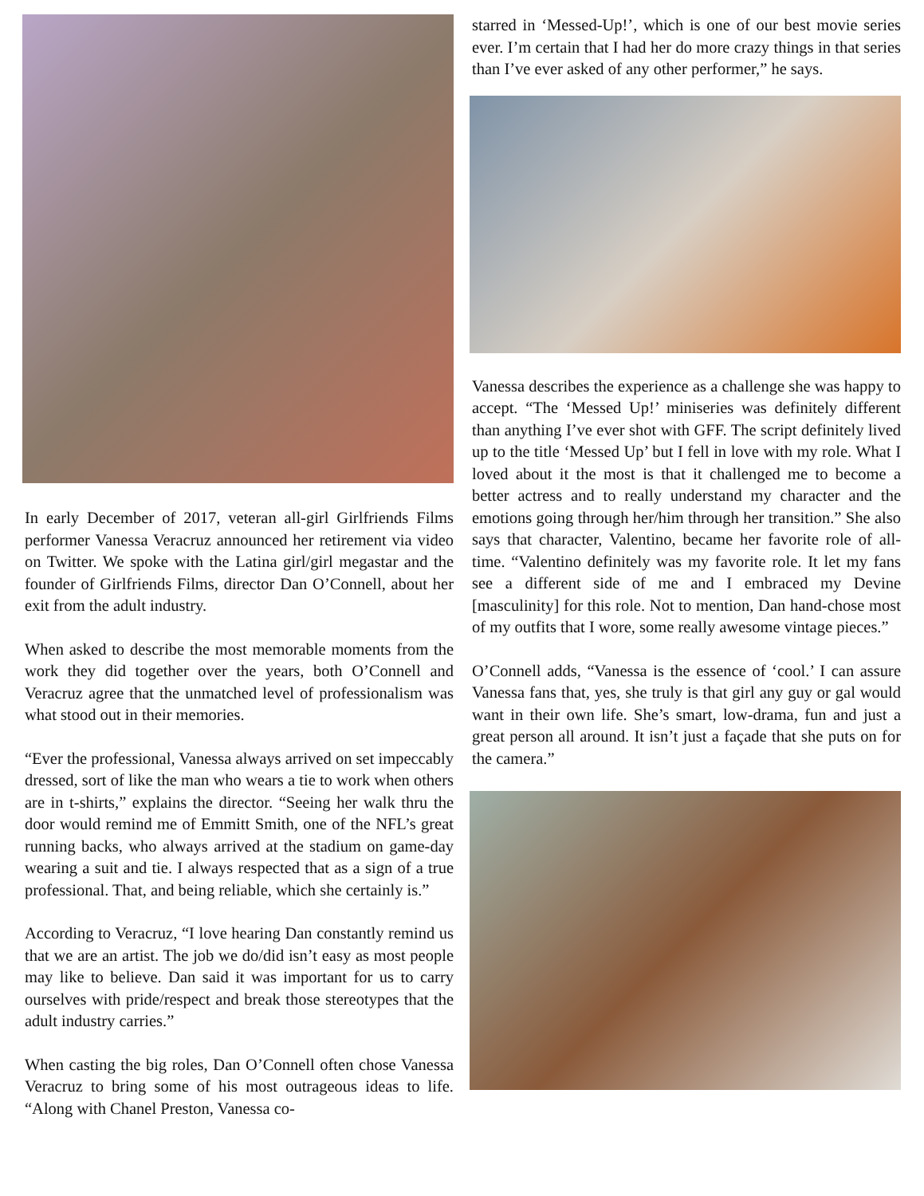In early December of 2017, veteran all-girl Girlfriends Films performer Vanessa Veracruz announced her retirement via video on Twitter. We spoke with the Latina girl/girl megastar and the founder of Girlfriends Films, director Dan O’Connell, about her exit from the adult industry.
When asked to describe the most memorable moments from the work they did together over the years, both O’Connell and Veracruz agree that the unmatched level of professionalism was what stood out in their memories.
“Ever the professional, Vanessa always arrived on set impeccably dressed, sort of like the man who wears a tie to work when others are in t-shirts,” explains the director. “Seeing her walk thru the door would remind me of Emmitt Smith, one of the NFL’s great running backs, who always arrived at the stadium on game-day wearing a suit and tie. I always respected that as a sign of a true professional. That, and being reliable, which she certainly is.”
According to Veracruz, “I love hearing Dan constantly remind us that we are an artist. The job we do/did isn’t easy as most people may like to believe. Dan said it was important for us to carry ourselves with pride/respect and break those stereotypes that the adult industry carries.”
When casting the big roles, Dan O’Connell often chose Vanessa Veracruz to bring some of his most outrageous ideas to life. “Along with Chanel Preston, Vanessa co-
starred in ‘Messed-Up!’, which is one of our best movie series ever. I’m certain that I had her do more crazy things in that series than I’ve ever asked of any other performer,” he says.
Vanessa describes the experience as a challenge she was happy to accept. “The ‘Messed Up!’ miniseries was definitely different than anything I’ve ever shot with GFF. The script definitely lived up to the title ‘Messed Up’ but I fell in love with my role. What I loved about it the most is that it challenged me to become a better actress and to really understand my character and the emotions going through her/him through her transition.” She also says that character, Valentino, became her favorite role of all-time. “Valentino definitely was my favorite role. It let my fans see a different side of me and I embraced my Devine [masculinity] for this role. Not to mention, Dan hand-chose most of my outfits that I wore, some really awesome vintage pieces.”
O’Connell adds, “Vanessa is the essence of ‘cool.’ I can assure Vanessa fans that, yes, she truly is that girl any guy or gal would want in their own life. She’s smart, low-drama, fun and just a great person all around. It isn’t just a façade that she puts on for the camera.”